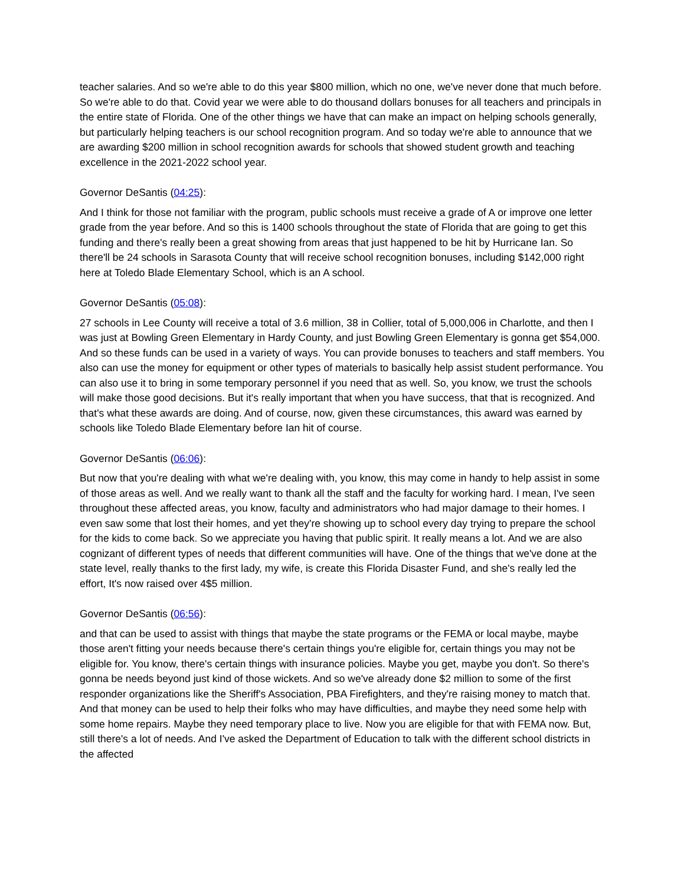teacher salaries. And so we're able to do this year $800 million, which no one, we've never done that much before. So we're able to do that. Covid year we were able to do thousand dollars bonuses for all teachers and principals in the entire state of Florida. One of the other things we have that can make an impact on helping schools generally, but particularly helping teachers is our school recognition program. And so today we're able to announce that we are awarding $200 million in school recognition awards for schools that showed student growth and teaching excellence in the 2021-2022 school year.
Governor DeSantis (04:25):
And I think for those not familiar with the program, public schools must receive a grade of A or improve one letter grade from the year before. And so this is 1400 schools throughout the state of Florida that are going to get this funding and there's really been a great showing from areas that just happened to be hit by Hurricane Ian. So there'll be 24 schools in Sarasota County that will receive school recognition bonuses, including $142,000 right here at Toledo Blade Elementary School, which is an A school.
Governor DeSantis (05:08):
27 schools in Lee County will receive a total of 3.6 million, 38 in Collier, total of 5,000,006 in Charlotte, and then I was just at Bowling Green Elementary in Hardy County, and just Bowling Green Elementary is gonna get $54,000. And so these funds can be used in a variety of ways. You can provide bonuses to teachers and staff members. You also can use the money for equipment or other types of materials to basically help assist student performance. You can also use it to bring in some temporary personnel if you need that as well. So, you know, we trust the schools will make those good decisions. But it's really important that when you have success, that that is recognized. And that's what these awards are doing. And of course, now, given these circumstances, this award was earned by schools like Toledo Blade Elementary before Ian hit of course.
Governor DeSantis (06:06):
But now that you're dealing with what we're dealing with, you know, this may come in handy to help assist in some of those areas as well. And we really want to thank all the staff and the faculty for working hard. I mean, I've seen throughout these affected areas, you know, faculty and administrators who had major damage to their homes. I even saw some that lost their homes, and yet they're showing up to school every day trying to prepare the school for the kids to come back. So we appreciate you having that public spirit. It really means a lot. And we are also cognizant of different types of needs that different communities will have. One of the things that we've done at the state level, really thanks to the first lady, my wife, is create this Florida Disaster Fund, and she's really led the effort, It's now raised over 4$5 million.
Governor DeSantis (06:56):
and that can be used to assist with things that maybe the state programs or the FEMA or local maybe, maybe those aren't fitting your needs because there's certain things you're eligible for, certain things you may not be eligible for. You know, there's certain things with insurance policies. Maybe you get, maybe you don't. So there's gonna be needs beyond just kind of those wickets. And so we've already done $2 million to some of the first responder organizations like the Sheriff's Association, PBA Firefighters, and they're raising money to match that. And that money can be used to help their folks who may have difficulties, and maybe they need some help with some home repairs. Maybe they need temporary place to live. Now you are eligible for that with FEMA now. But, still there's a lot of needs. And I've asked the Department of Education to talk with the different school districts in the affected